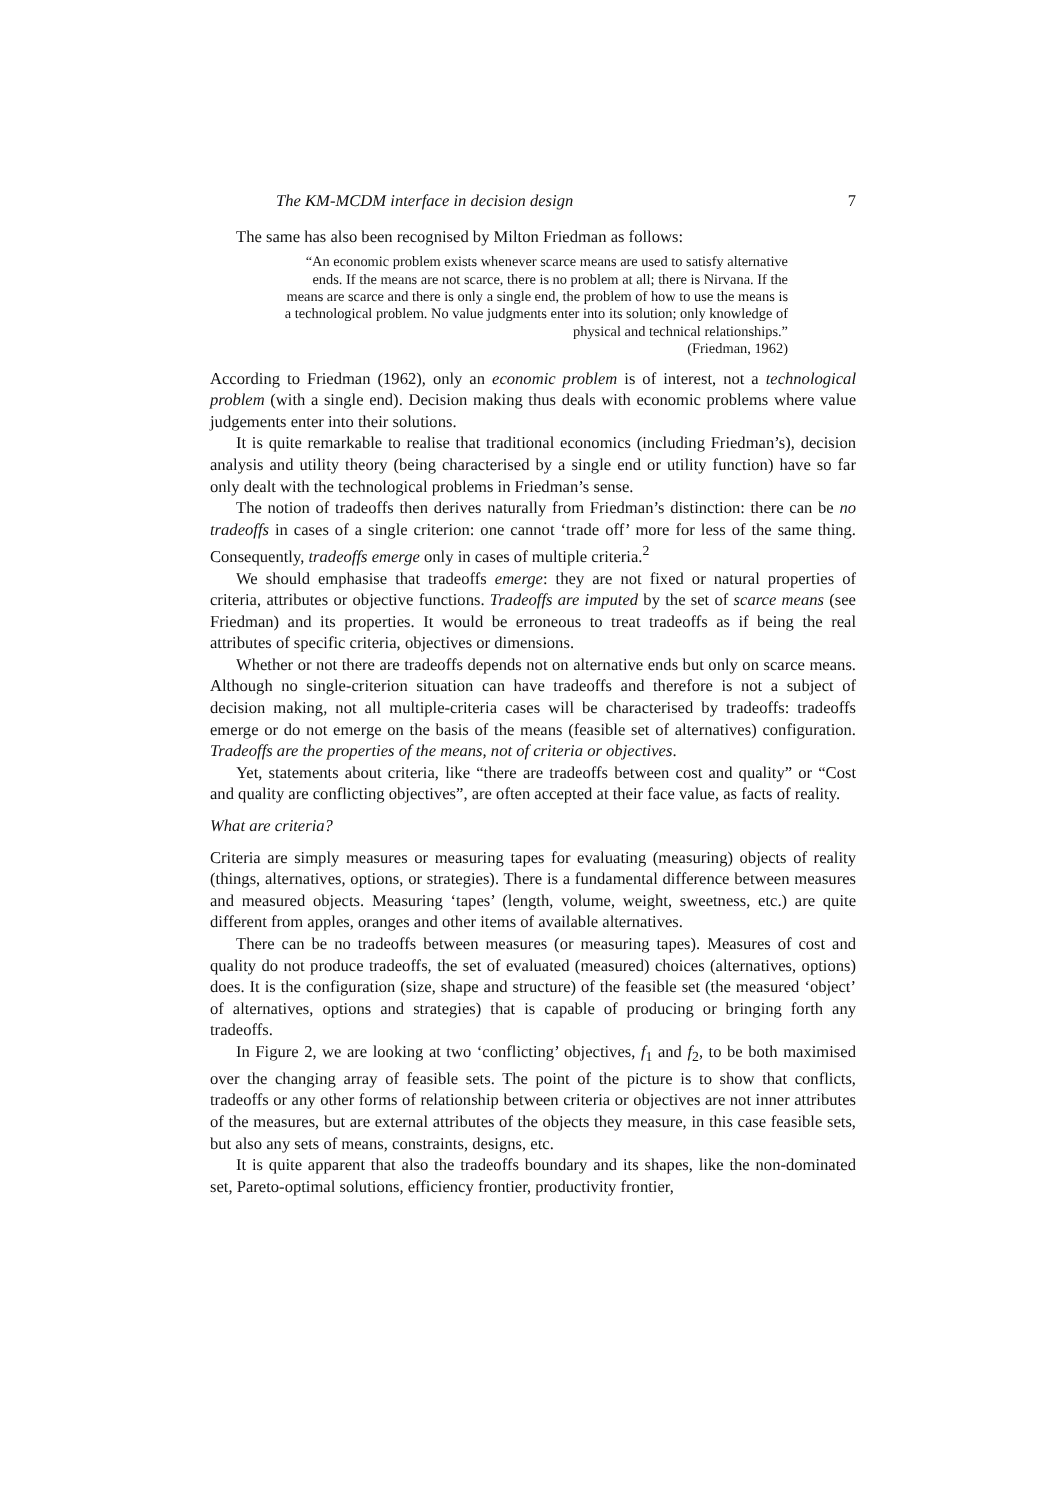The KM-MCDM interface in decision design 7
The same has also been recognised by Milton Friedman as follows:
“An economic problem exists whenever scarce means are used to satisfy alternative ends. If the means are not scarce, there is no problem at all; there is Nirvana. If the means are scarce and there is only a single end, the problem of how to use the means is a technological problem. No value judgments enter into its solution; only knowledge of physical and technical relationships.”
(Friedman, 1962)
According to Friedman (1962), only an economic problem is of interest, not a technological problem (with a single end). Decision making thus deals with economic problems where value judgements enter into their solutions.
It is quite remarkable to realise that traditional economics (including Friedman’s), decision analysis and utility theory (being characterised by a single end or utility function) have so far only dealt with the technological problems in Friedman’s sense.
The notion of tradeoffs then derives naturally from Friedman’s distinction: there can be no tradeoffs in cases of a single criterion: one cannot ‘trade off’ more for less of the same thing. Consequently, tradeoffs emerge only in cases of multiple criteria.<sup>2</sup>
We should emphasise that tradeoffs emerge: they are not fixed or natural properties of criteria, attributes or objective functions. Tradeoffs are imputed by the set of scarce means (see Friedman) and its properties. It would be erroneous to treat tradeoffs as if being the real attributes of specific criteria, objectives or dimensions.
Whether or not there are tradeoffs depends not on alternative ends but only on scarce means. Although no single-criterion situation can have tradeoffs and therefore is not a subject of decision making, not all multiple-criteria cases will be characterised by tradeoffs: tradeoffs emerge or do not emerge on the basis of the means (feasible set of alternatives) configuration. Tradeoffs are the properties of the means, not of criteria or objectives.
Yet, statements about criteria, like “there are tradeoffs between cost and quality” or “Cost and quality are conflicting objectives”, are often accepted at their face value, as facts of reality.
What are criteria?
Criteria are simply measures or measuring tapes for evaluating (measuring) objects of reality (things, alternatives, options, or strategies). There is a fundamental difference between measures and measured objects. Measuring ‘tapes’ (length, volume, weight, sweetness, etc.) are quite different from apples, oranges and other items of available alternatives.
There can be no tradeoffs between measures (or measuring tapes). Measures of cost and quality do not produce tradeoffs, the set of evaluated (measured) choices (alternatives, options) does. It is the configuration (size, shape and structure) of the feasible set (the measured ‘object’ of alternatives, options and strategies) that is capable of producing or bringing forth any tradeoffs.
In Figure 2, we are looking at two ‘conflicting’ objectives, f<sub>1</sub> and f<sub>2</sub>, to be both maximised over the changing array of feasible sets. The point of the picture is to show that conflicts, tradeoffs or any other forms of relationship between criteria or objectives are not inner attributes of the measures, but are external attributes of the objects they measure, in this case feasible sets, but also any sets of means, constraints, designs, etc.
It is quite apparent that also the tradeoffs boundary and its shapes, like the non-dominated set, Pareto-optimal solutions, efficiency frontier, productivity frontier,